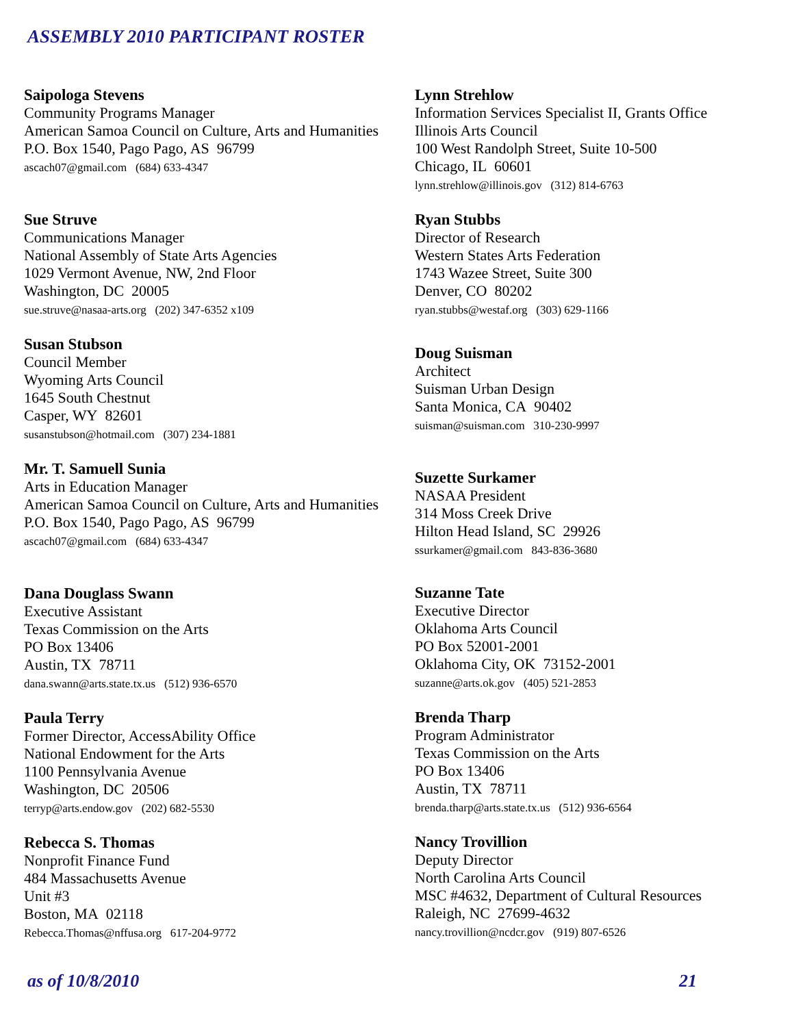ASSEMBLY 2010 PARTICIPANT ROSTER
Saipologa Stevens
Community Programs Manager
American Samoa Council on Culture, Arts and Humanities
P.O. Box 1540, Pago Pago, AS 96799
ascach07@gmail.com (684) 633-4347
Sue Struve
Communications Manager
National Assembly of State Arts Agencies
1029 Vermont Avenue, NW, 2nd Floor
Washington, DC 20005
sue.struve@nasaa-arts.org (202) 347-6352 x109
Susan Stubson
Council Member
Wyoming Arts Council
1645 South Chestnut
Casper, WY 82601
susanstubson@hotmail.com (307) 234-1881
Mr. T. Samuell Sunia
Arts in Education Manager
American Samoa Council on Culture, Arts and Humanities
P.O. Box 1540, Pago Pago, AS 96799
ascach07@gmail.com (684) 633-4347
Dana Douglass Swann
Executive Assistant
Texas Commission on the Arts
PO Box 13406
Austin, TX 78711
dana.swann@arts.state.tx.us (512) 936-6570
Paula Terry
Former Director, AccessAbility Office
National Endowment for the Arts
1100 Pennsylvania Avenue
Washington, DC 20506
terryp@arts.endow.gov (202) 682-5530
Rebecca S. Thomas
Nonprofit Finance Fund
484 Massachusetts Avenue
Unit #3
Boston, MA 02118
Rebecca.Thomas@nffusa.org 617-204-9772
Lynn Strehlow
Information Services Specialist II, Grants Office
Illinois Arts Council
100 West Randolph Street, Suite 10-500
Chicago, IL 60601
lynn.strehlow@illinois.gov (312) 814-6763
Ryan Stubbs
Director of Research
Western States Arts Federation
1743 Wazee Street, Suite 300
Denver, CO 80202
ryan.stubbs@westaf.org (303) 629-1166
Doug Suisman
Architect
Suisman Urban Design
Santa Monica, CA 90402
suisman@suisman.com 310-230-9997
Suzette Surkamer
NASAA President
314 Moss Creek Drive
Hilton Head Island, SC 29926
ssurkamer@gmail.com 843-836-3680
Suzanne Tate
Executive Director
Oklahoma Arts Council
PO Box 52001-2001
Oklahoma City, OK 73152-2001
suzanne@arts.ok.gov (405) 521-2853
Brenda Tharp
Program Administrator
Texas Commission on the Arts
PO Box 13406
Austin, TX 78711
brenda.tharp@arts.state.tx.us (512) 936-6564
Nancy Trovillion
Deputy Director
North Carolina Arts Council
MSC #4632, Department of Cultural Resources
Raleigh, NC 27699-4632
nancy.trovillion@ncdcr.gov (919) 807-6526
as of 10/8/2010 21